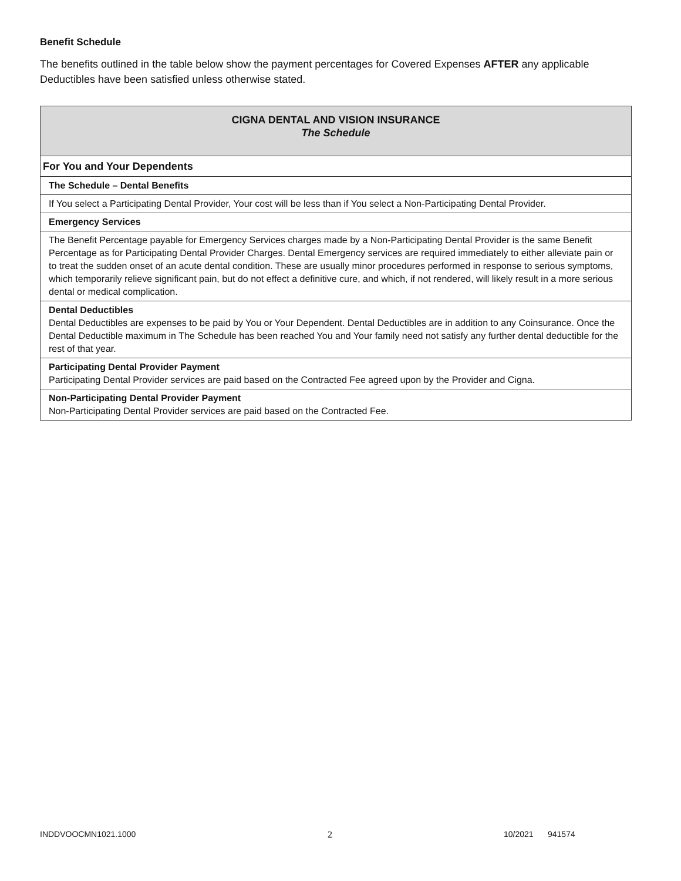Benefit Schedule
The benefits outlined in the table below show the payment percentages for Covered Expenses AFTER any applicable Deductibles have been satisfied unless otherwise stated.
| CIGNA DENTAL AND VISION INSURANCE The Schedule |
| For You and Your Dependents |
| The Schedule – Dental Benefits |
| If You select a Participating Dental Provider, Your cost will be less than if You select a Non-Participating Dental Provider. |
| Emergency Services |
| The Benefit Percentage payable for Emergency Services charges made by a Non-Participating Dental Provider is the same Benefit Percentage as for Participating Dental Provider Charges. Dental Emergency services are required immediately to either alleviate pain or to treat the sudden onset of an acute dental condition. These are usually minor procedures performed in response to serious symptoms, which temporarily relieve significant pain, but do not effect a definitive cure, and which, if not rendered, will likely result in a more serious dental or medical complication. |
| Dental Deductibles Dental Deductibles are expenses to be paid by You or Your Dependent. Dental Deductibles are in addition to any Coinsurance. Once the Dental Deductible maximum in The Schedule has been reached You and Your family need not satisfy any further dental deductible for the rest of that year. |
| Participating Dental Provider Payment Participating Dental Provider services are paid based on the Contracted Fee agreed upon by the Provider and Cigna. |
| Non-Participating Dental Provider Payment Non-Participating Dental Provider services are paid based on the Contracted Fee. |
INDDVOOCMN1021.1000 2 10/2021 941574